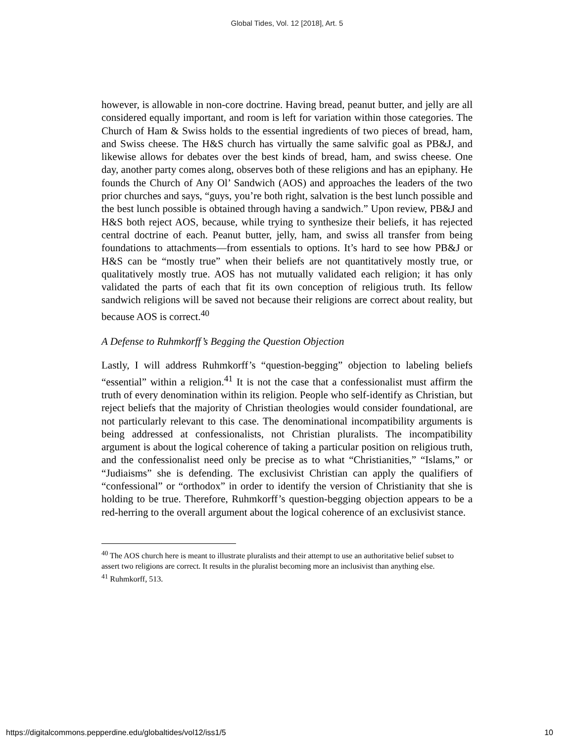Global Tides, Vol. 12 [2018], Art. 5
however, is allowable in non-core doctrine. Having bread, peanut butter, and jelly are all considered equally important, and room is left for variation within those categories. The Church of Ham & Swiss holds to the essential ingredients of two pieces of bread, ham, and Swiss cheese. The H&S church has virtually the same salvific goal as PB&J, and likewise allows for debates over the best kinds of bread, ham, and swiss cheese. One day, another party comes along, observes both of these religions and has an epiphany. He founds the Church of Any Ol’ Sandwich (AOS) and approaches the leaders of the two prior churches and says, “guys, you’re both right, salvation is the best lunch possible and the best lunch possible is obtained through having a sandwich.” Upon review, PB&J and H&S both reject AOS, because, while trying to synthesize their beliefs, it has rejected central doctrine of each. Peanut butter, jelly, ham, and swiss all transfer from being foundations to attachments—from essentials to options. It’s hard to see how PB&J or H&S can be “mostly true” when their beliefs are not quantitatively mostly true, or qualitatively mostly true. AOS has not mutually validated each religion; it has only validated the parts of each that fit its own conception of religious truth. Its fellow sandwich religions will be saved not because their religions are correct about reality, but because AOS is correct.<sup>40</sup>
A Defense to Ruhmkorff’s Begging the Question Objection
Lastly, I will address Ruhmkorff’s “question-begging” objection to labeling beliefs “essential” within a religion.<sup>41</sup> It is not the case that a confessionalist must affirm the truth of every denomination within its religion. People who self-identify as Christian, but reject beliefs that the majority of Christian theologies would consider foundational, are not particularly relevant to this case. The denominational incompatibility arguments is being addressed at confessionalists, not Christian pluralists. The incompatibility argument is about the logical coherence of taking a particular position on religious truth, and the confessionalist need only be precise as to what “Christianities,” “Islams,” or “Judiaisms” she is defending. The exclusivist Christian can apply the qualifiers of “confessional” or “orthodox” in order to identify the version of Christianity that she is holding to be true. Therefore, Ruhmkorff’s question-begging objection appears to be a red-herring to the overall argument about the logical coherence of an exclusivist stance.
<sup>40</sup> The AOS church here is meant to illustrate pluralists and their attempt to use an authoritative belief subset to assert two religions are correct. It results in the pluralist becoming more an inclusivist than anything else.
<sup>41</sup> Ruhmkorff, 513.
https://digitalcommons.pepperdine.edu/globaltides/vol12/iss1/5 10